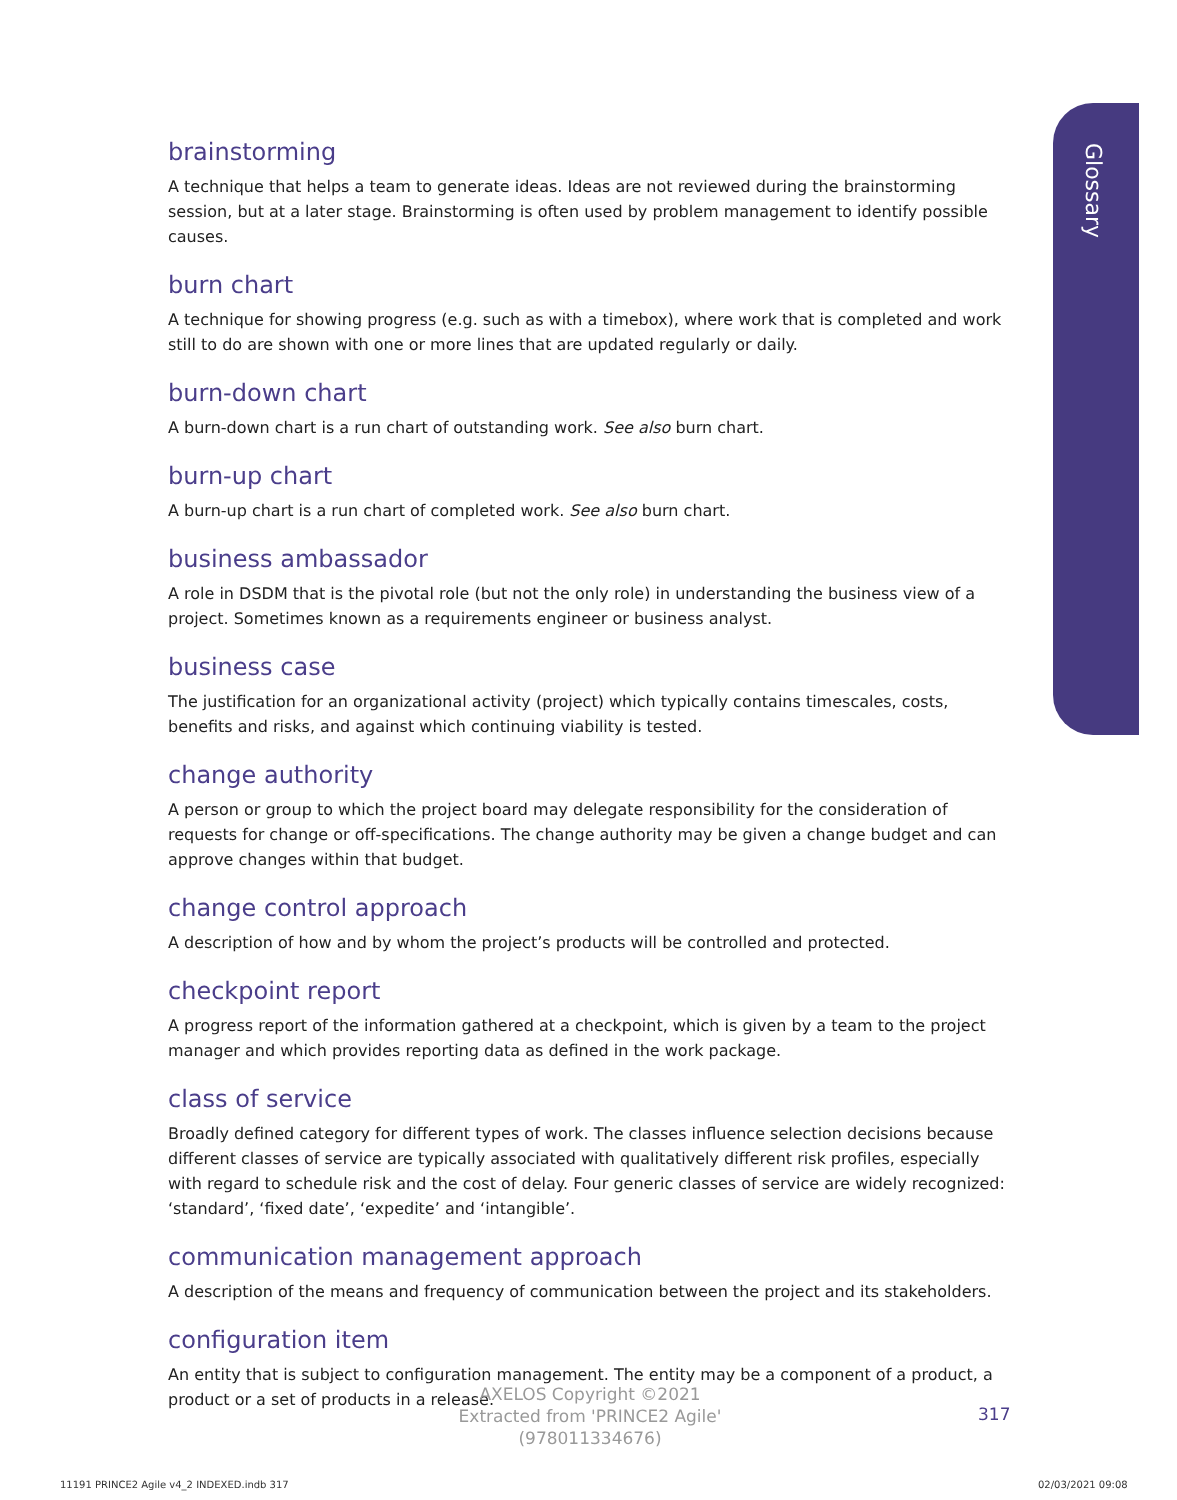Glossary
brainstorming
A technique that helps a team to generate ideas. Ideas are not reviewed during the brainstorming session, but at a later stage. Brainstorming is often used by problem management to identify possible causes.
burn chart
A technique for showing progress (e.g. such as with a timebox), where work that is completed and work still to do are shown with one or more lines that are updated regularly or daily.
burn-down chart
A burn-down chart is a run chart of outstanding work. See also burn chart.
burn-up chart
A burn-up chart is a run chart of completed work. See also burn chart.
business ambassador
A role in DSDM that is the pivotal role (but not the only role) in understanding the business view of a project. Sometimes known as a requirements engineer or business analyst.
business case
The justification for an organizational activity (project) which typically contains timescales, costs, benefits and risks, and against which continuing viability is tested.
change authority
A person or group to which the project board may delegate responsibility for the consideration of requests for change or off-specifications. The change authority may be given a change budget and can approve changes within that budget.
change control approach
A description of how and by whom the project’s products will be controlled and protected.
checkpoint report
A progress report of the information gathered at a checkpoint, which is given by a team to the project manager and which provides reporting data as defined in the work package.
class of service
Broadly defined category for different types of work. The classes influence selection decisions because different classes of service are typically associated with qualitatively different risk profiles, especially with regard to schedule risk and the cost of delay. Four generic classes of service are widely recognized: ‘standard’, ‘fixed date’, ‘expedite’ and ‘intangible’.
communication management approach
A description of the means and frequency of communication between the project and its stakeholders.
configuration item
An entity that is subject to configuration management. The entity may be a component of a product, a product or a set of products in a release.
AXELOS Copyright ©2021
Extracted from 'PRINCE2 Agile'
(978011334676)
317
11191 PRINCE2 Agile v4_2 INDEXED.indb 317
02/03/2021 09:08